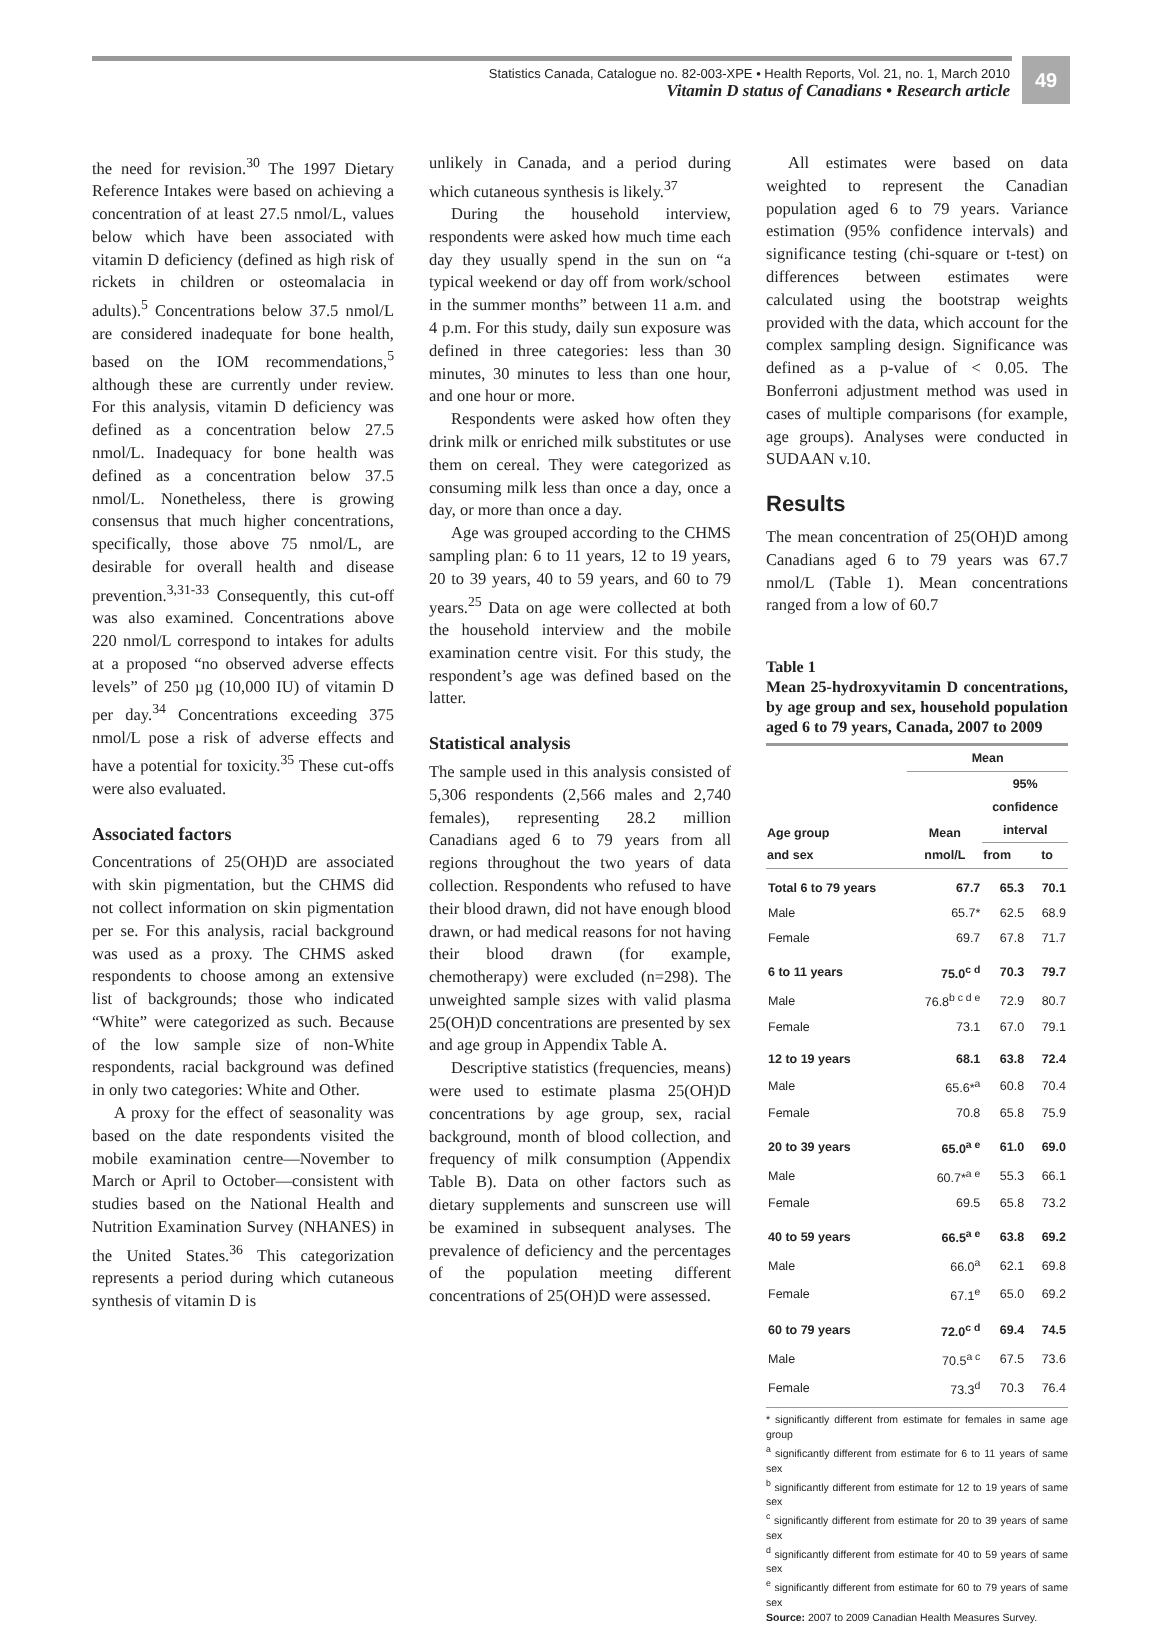Statistics Canada, Catalogue no. 82-003-XPE • Health Reports, Vol. 21, no. 1, March 2010
Vitamin D status of Canadians • Research article
49
the need for revision.<sup>30</sup> The 1997 Dietary Reference Intakes were based on achieving a concentration of at least 27.5 nmol/L, values below which have been associated with vitamin D deficiency (defined as high risk of rickets in children or osteomalacia in adults).<sup>5</sup> Concentrations below 37.5 nmol/L are considered inadequate for bone health, based on the IOM recommendations,<sup>5</sup> although these are currently under review. For this analysis, vitamin D deficiency was defined as a concentration below 27.5 nmol/L. Inadequacy for bone health was defined as a concentration below 37.5 nmol/L. Nonetheless, there is growing consensus that much higher concentrations, specifically, those above 75 nmol/L, are desirable for overall health and disease prevention.<sup>3,31-33</sup> Consequently, this cut-off was also examined. Concentrations above 220 nmol/L correspond to intakes for adults at a proposed “no observed adverse effects levels” of 250 µg (10,000 IU) of vitamin D per day.<sup>34</sup> Concentrations exceeding 375 nmol/L pose a risk of adverse effects and have a potential for toxicity.<sup>35</sup> These cut-offs were also evaluated.
Associated factors
Concentrations of 25(OH)D are associated with skin pigmentation, but the CHMS did not collect information on skin pigmentation per se. For this analysis, racial background was used as a proxy. The CHMS asked respondents to choose among an extensive list of backgrounds; those who indicated “White” were categorized as such. Because of the low sample size of non-White respondents, racial background was defined in only two categories: White and Other.
A proxy for the effect of seasonality was based on the date respondents visited the mobile examination centre—November to March or April to October—consistent with studies based on the National Health and Nutrition Examination Survey (NHANES) in the United States.<sup>36</sup> This categorization represents a period during which cutaneous synthesis of vitamin D is
unlikely in Canada, and a period during which cutaneous synthesis is likely.<sup>37</sup>
During the household interview, respondents were asked how much time each day they usually spend in the sun on “a typical weekend or day off from work/school in the summer months” between 11 a.m. and 4 p.m. For this study, daily sun exposure was defined in three categories: less than 30 minutes, 30 minutes to less than one hour, and one hour or more.
Respondents were asked how often they drink milk or enriched milk substitutes or use them on cereal. They were categorized as consuming milk less than once a day, once a day, or more than once a day.
Age was grouped according to the CHMS sampling plan: 6 to 11 years, 12 to 19 years, 20 to 39 years, 40 to 59 years, and 60 to 79 years.<sup>25</sup> Data on age were collected at both the household interview and the mobile examination centre visit. For this study, the respondent’s age was defined based on the latter.
Statistical analysis
The sample used in this analysis consisted of 5,306 respondents (2,566 males and 2,740 females), representing 28.2 million Canadians aged 6 to 79 years from all regions throughout the two years of data collection. Respondents who refused to have their blood drawn, did not have enough blood drawn, or had medical reasons for not having their blood drawn (for example, chemotherapy) were excluded (n=298). The unweighted sample sizes with valid plasma 25(OH)D concentrations are presented by sex and age group in Appendix Table A.
Descriptive statistics (frequencies, means) were used to estimate plasma 25(OH)D concentrations by age group, sex, racial background, month of blood collection, and frequency of milk consumption (Appendix Table B). Data on other factors such as dietary supplements and sunscreen use will be examined in subsequent analyses. The prevalence of deficiency and the percentages of the population meeting different concentrations of 25(OH)D were assessed.
All estimates were based on data weighted to represent the Canadian population aged 6 to 79 years. Variance estimation (95% confidence intervals) and significance testing (chi-square or t-test) on differences between estimates were calculated using the bootstrap weights provided with the data, which account for the complex sampling design. Significance was defined as a p-value of < 0.05. The Bonferroni adjustment method was used in cases of multiple comparisons (for example, age groups). Analyses were conducted in SUDAAN v.10.
Results
The mean concentration of 25(OH)D among Canadians aged 6 to 79 years was 67.7 nmol/L (Table 1). Mean concentrations ranged from a low of 60.7
Table 1
Mean 25-hydroxyvitamin D concentrations, by age group and sex, household population aged 6 to 79 years, Canada, 2007 to 2009
| | Mean | | |
| --- | --- | --- | --- |
| Age group and sex | Mean nmol/L | 95% confidence interval | |
| | | from | to |
| Total 6 to 79 years | 67.7 | 65.3 | 70.1 |
| Male | 65.7* | 62.5 | 68.9 |
| Female | 69.7 | 67.8 | 71.7 |
| 6 to 11 years | 75.0<sup>c d</sup> | 70.3 | 79.7 |
| Male | 76.8<sup>b c d e</sup> | 72.9 | 80.7 |
| Female | 73.1 | 67.0 | 79.1 |
| 12 to 19 years | 68.1 | 63.8 | 72.4 |
| Male | 65.6*<sup>a</sup> | 60.8 | 70.4 |
| Female | 70.8 | 65.8 | 75.9 |
| 20 to 39 years | 65.0<sup>a e</sup> | 61.0 | 69.0 |
| Male | 60.7*<sup>a e</sup> | 55.3 | 66.1 |
| Female | 69.5 | 65.8 | 73.2 |
| 40 to 59 years | 66.5<sup>a e</sup> | 63.8 | 69.2 |
| Male | 66.0<sup>a</sup> | 62.1 | 69.8 |
| Female | 67.1<sup>e</sup> | 65.0 | 69.2 |
| 60 to 79 years | 72.0<sup>c d</sup> | 69.4 | 74.5 |
| Male | 70.5<sup>a c</sup> | 67.5 | 73.6 |
| Female | 73.3<sup>d</sup> | 70.3 | 76.4 |
* significantly different from estimate for females in same age group
<sup>a</sup> significantly different from estimate for 6 to 11 years of same sex
<sup>b</sup> significantly different from estimate for 12 to 19 years of same sex
<sup>c</sup> significantly different from estimate for 20 to 39 years of same sex
<sup>d</sup> significantly different from estimate for 40 to 59 years of same sex
<sup>e</sup> significantly different from estimate for 60 to 79 years of same sex
Source: 2007 to 2009 Canadian Health Measures Survey.